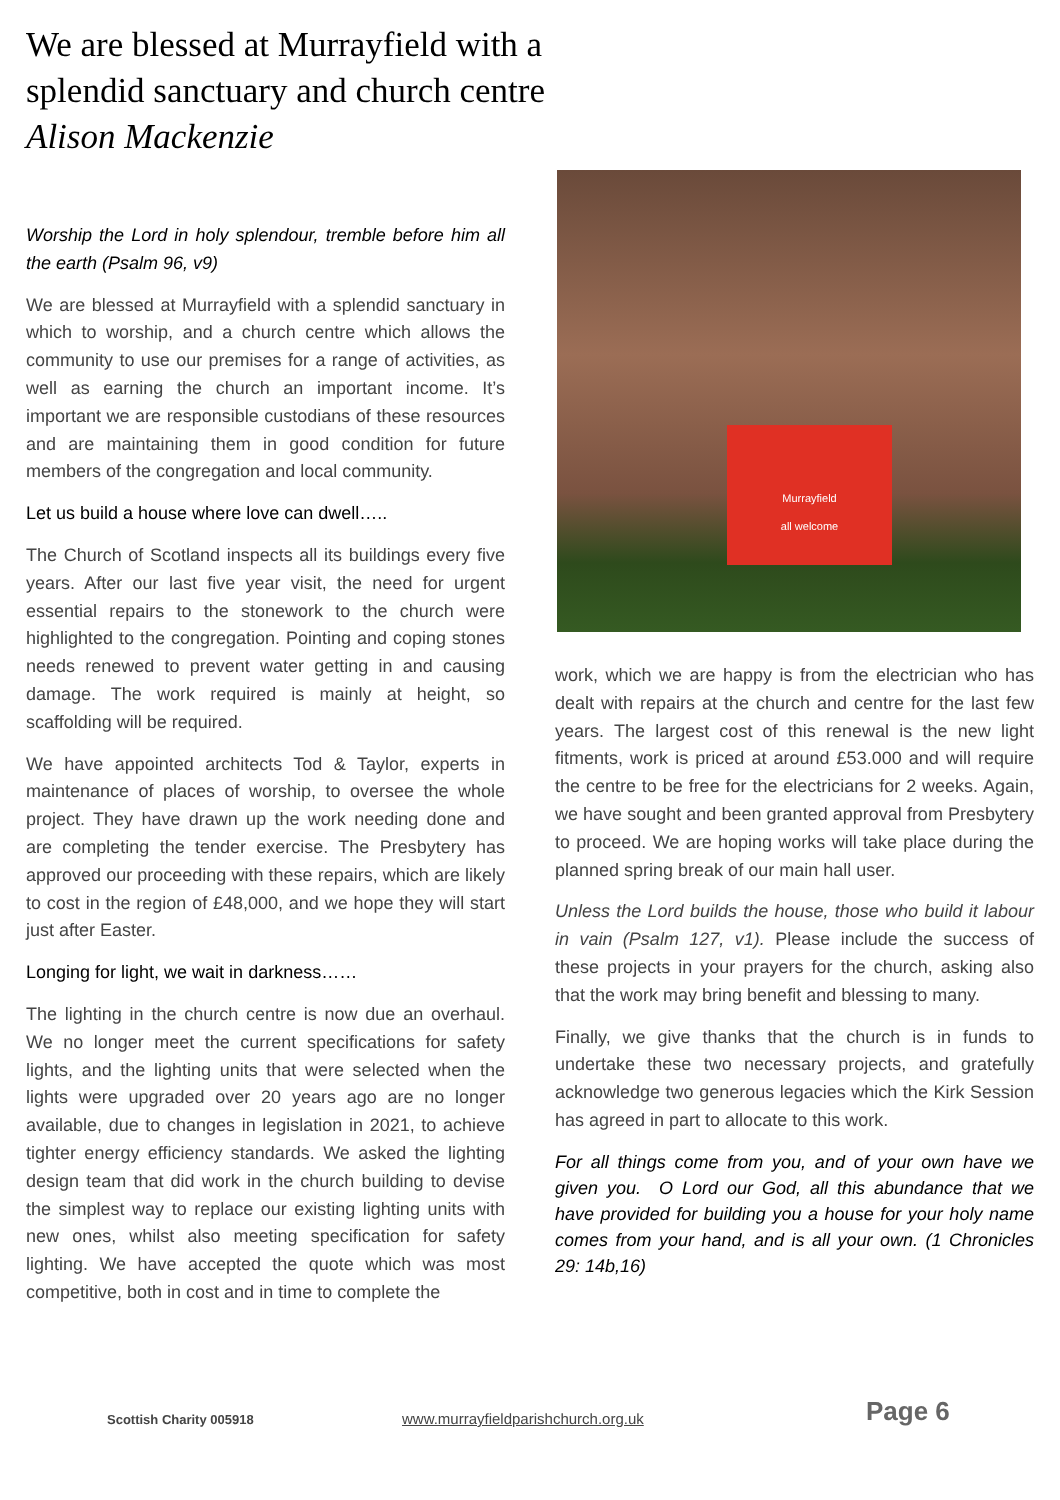We are blessed at Murrayfield with a splendid sanctuary and church centre
Alison Mackenzie
Worship the Lord in holy splendour, tremble before him all the earth (Psalm 96, v9)
We are blessed at Murrayfield with a splendid sanctuary in which to worship, and a church centre which allows the community to use our premises for a range of activities, as well as earning the church an important income. It’s important we are responsible custodians of these resources and are maintaining them in good condition for future members of the congregation and local community.
Let us build a house where love can dwell…..
The Church of Scotland inspects all its buildings every five years. After our last five year visit, the need for urgent essential repairs to the stonework to the church were highlighted to the congregation. Pointing and coping stones needs renewed to prevent water getting in and causing damage. The work required is mainly at height, so scaffolding will be required.
We have appointed architects Tod & Taylor, experts in maintenance of places of worship, to oversee the whole project. They have drawn up the work needing done and are completing the tender exercise. The Presbytery has approved our proceeding with these repairs, which are likely to cost in the region of £48,000, and we hope they will start just after Easter.
Longing for light, we wait in darkness……
The lighting in the church centre is now due an overhaul. We no longer meet the current specifications for safety lights, and the lighting units that were selected when the lights were upgraded over 20 years ago are no longer available, due to changes in legislation in 2021, to achieve tighter energy efficiency standards. We asked the lighting design team that did work in the church building to devise the simplest way to replace our existing lighting units with new ones, whilst also meeting specification for safety lighting. We have accepted the quote which was most competitive, both in cost and in time to complete the
Murrayfield
all welcome
work, which we are happy is from the electrician who has dealt with repairs at the church and centre for the last few years. The largest cost of this renewal is the new light fitments, work is priced at around £53.000 and will require the centre to be free for the electricians for 2 weeks. Again, we have sought and been granted approval from Presbytery to proceed. We are hoping works will take place during the planned spring break of our main hall user.
Unless the Lord builds the house, those who build it labour in vain (Psalm 127, v1). Please include the success of these projects in your prayers for the church, asking also that the work may bring benefit and blessing to many.
Finally, we give thanks that the church is in funds to undertake these two necessary projects, and gratefully acknowledge two generous legacies which the Kirk Session has agreed in part to allocate to this work.
For all things come from you, and of your own have we given you. O Lord our God, all this abundance that we have provided for building you a house for your holy name comes from your hand, and is all your own. (1 Chronicles 29: 14b,16)
Scottish Charity 005918 www.murrayfieldparishchurch.org.uk Page 6